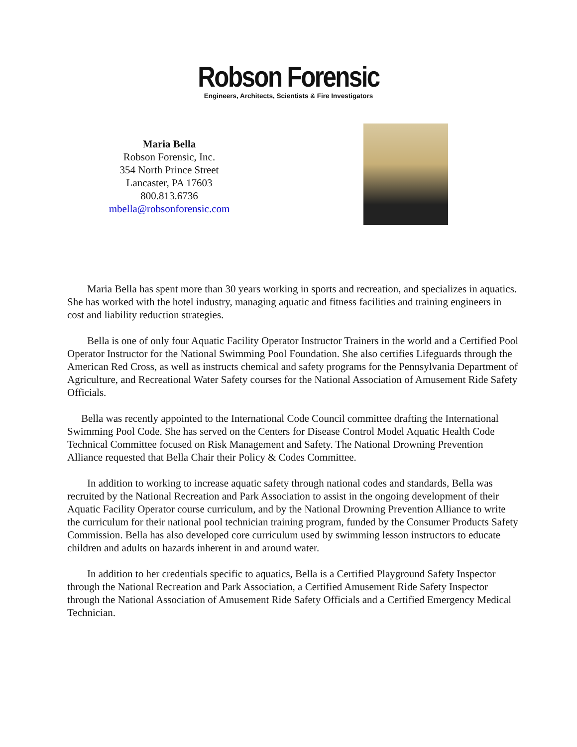Robson Forensic
Engineers, Architects, Scientists & Fire Investigators
Maria Bella
Robson Forensic, Inc.
354 North Prince Street
Lancaster, PA 17603
800.813.6736
mbella@robsonforensic.com
Maria Bella has spent more than 30 years working in sports and recreation, and specializes in aquatics. She has worked with the hotel industry, managing aquatic and fitness facilities and training engineers in cost and liability reduction strategies.
Bella is one of only four Aquatic Facility Operator Instructor Trainers in the world and a Certified Pool Operator Instructor for the National Swimming Pool Foundation. She also certifies Lifeguards through the American Red Cross, as well as instructs chemical and safety programs for the Pennsylvania Department of Agriculture, and Recreational Water Safety courses for the National Association of Amusement Ride Safety Officials.
Bella was recently appointed to the International Code Council committee drafting the International Swimming Pool Code. She has served on the Centers for Disease Control Model Aquatic Health Code Technical Committee focused on Risk Management and Safety. The National Drowning Prevention Alliance requested that Bella Chair their Policy & Codes Committee.
In addition to working to increase aquatic safety through national codes and standards, Bella was recruited by the National Recreation and Park Association to assist in the ongoing development of their Aquatic Facility Operator course curriculum, and by the National Drowning Prevention Alliance to write the curriculum for their national pool technician training program, funded by the Consumer Products Safety Commission. Bella has also developed core curriculum used by swimming lesson instructors to educate children and adults on hazards inherent in and around water.
In addition to her credentials specific to aquatics, Bella is a Certified Playground Safety Inspector through the National Recreation and Park Association, a Certified Amusement Ride Safety Inspector through the National Association of Amusement Ride Safety Officials and a Certified Emergency Medical Technician.